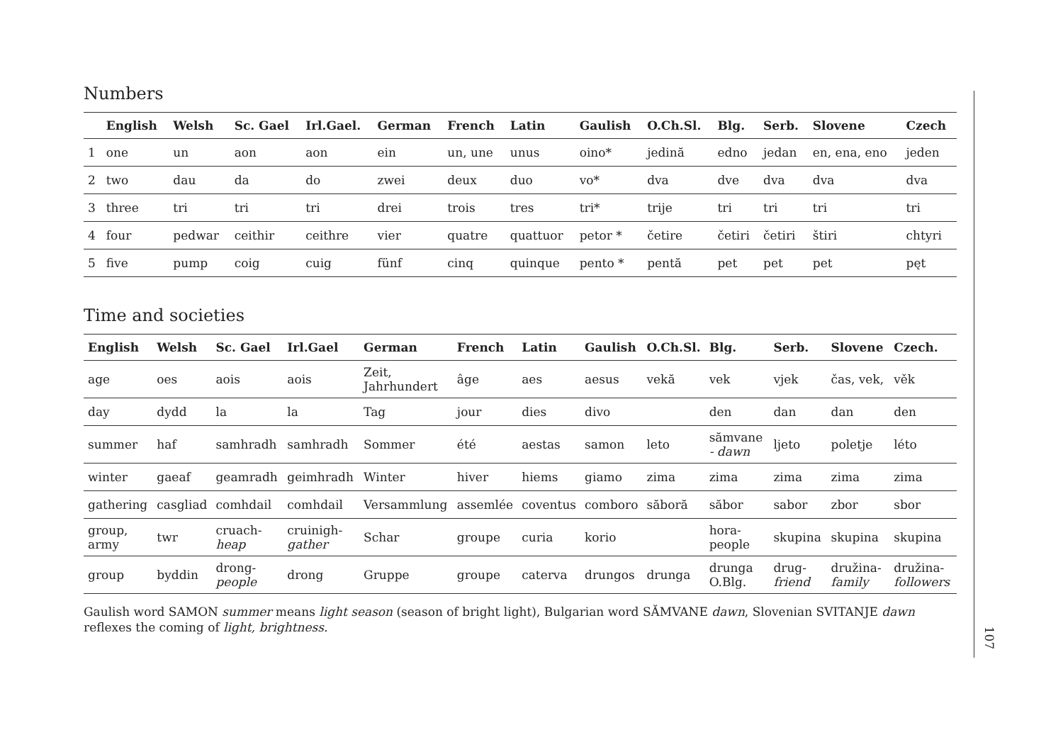Numbers
| | English | Welsh | Sc. Gael | Irl.Gael. | German | French | Latin | Gaulish | O.Ch.Sl. | Blg. | Serb. | Slovene | Czech |
| --- | --- | --- | --- | --- | --- | --- | --- | --- | --- | --- | --- | --- | --- |
| 1 | one | un | aon | aon | ein | un, une | unus | oino* | jedină | edno | jedan | en, ena, eno | jeden |
| 2 | two | dau | da | do | zwei | deux | duo | vo* | dva | dve | dva | dva | dva |
| 3 | three | tri | tri | tri | drei | trois | tres | tri* | trije | tri | tri | tri | tri |
| 4 | four | pedwar | ceithir | ceithre | vier | quatre | quattuor | petor * | četire | četiri | četiri | štiri | chtyri |
| 5 | five | pump | coig | cuig | fünf | cinq | quinque | pento * | pentă | pet | pet | pet | pęt |
Time and societies
| English | Welsh | Sc. Gael | Irl.Gael | German | French | Latin | Gaulish | O.Ch.Sl. | Blg. | Serb. | Slovene | Czech. |
| --- | --- | --- | --- | --- | --- | --- | --- | --- | --- | --- | --- | --- |
| age | oes | aois | aois | Zeit, Jahrhundert | âge | aes | aesus | vekă | vek | vjek | čas, vek, | věk |
| day | dydd | la | la | Tag | jour | dies | divo | | den | dan | dan | den |
| summer | haf | samhradh | samhradh | Sommer | été | aestas | samon | leto | sămvane - dawn | ljeto | poletje | léto |
| winter | gaeaf | geamradh | geimhradh | Winter | hiver | hiems | giamo | zima | zima | zima | zima | zima |
| gathering | casgliad | comhdail | comhdail | Versammlung | assemlée | coventus | comboro | săboră | săbor | sabor | zbor | sbor |
| group, army | twr | cruach- heap | cruinigh- gather | Schar | groupe | curia | korio | | hora- people | skupina | skupina | skupina |
| group | byddin | drong- people | drong | Gruppe | groupe | caterva | drungos | drunga | drunga O.Blg. | drug- friend | družina- family | družina- followers |
Gaulish word SAMON summer means light season (season of bright light), Bulgarian word SĂMVANE dawn, Slovenian SVITANJE dawn reflexes the coming of light, brightness.
107